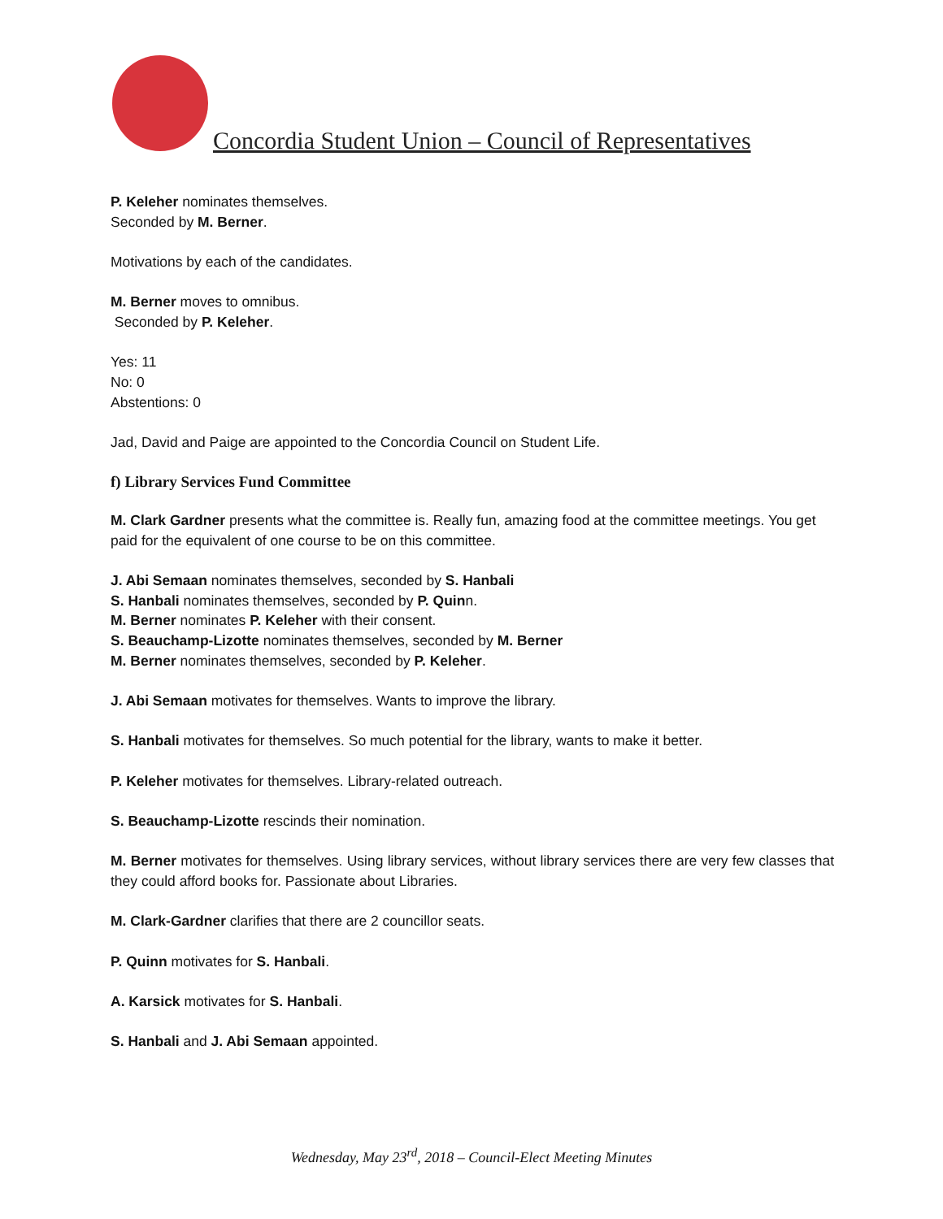Concordia Student Union – Council of Representatives
P. Keleher nominates themselves.
Seconded by M. Berner.
Motivations by each of the candidates.
M. Berner moves to omnibus.
Seconded by P. Keleher.
Yes: 11
No: 0
Abstentions: 0
Jad, David and Paige are appointed to the Concordia Council on Student Life.
f) Library Services Fund Committee
M. Clark Gardner presents what the committee is. Really fun, amazing food at the committee meetings. You get paid for the equivalent of one course to be on this committee.
J. Abi Semaan nominates themselves, seconded by S. Hanbali
S. Hanbali nominates themselves, seconded by P. Quinn.
M. Berner nominates P. Keleher with their consent.
S. Beauchamp-Lizotte nominates themselves, seconded by M. Berner
M. Berner nominates themselves, seconded by P. Keleher.
J. Abi Semaan motivates for themselves. Wants to improve the library.
S. Hanbali motivates for themselves. So much potential for the library, wants to make it better.
P. Keleher motivates for themselves. Library-related outreach.
S. Beauchamp-Lizotte rescinds their nomination.
M. Berner motivates for themselves. Using library services, without library services there are very few classes that they could afford books for. Passionate about Libraries.
M. Clark-Gardner clarifies that there are 2 councillor seats.
P. Quinn motivates for S. Hanbali.
A. Karsick motivates for S. Hanbali.
S. Hanbali and J. Abi Semaan appointed.
Wednesday, May 23<sup>rd</sup>, 2018 – Council-Elect Meeting Minutes